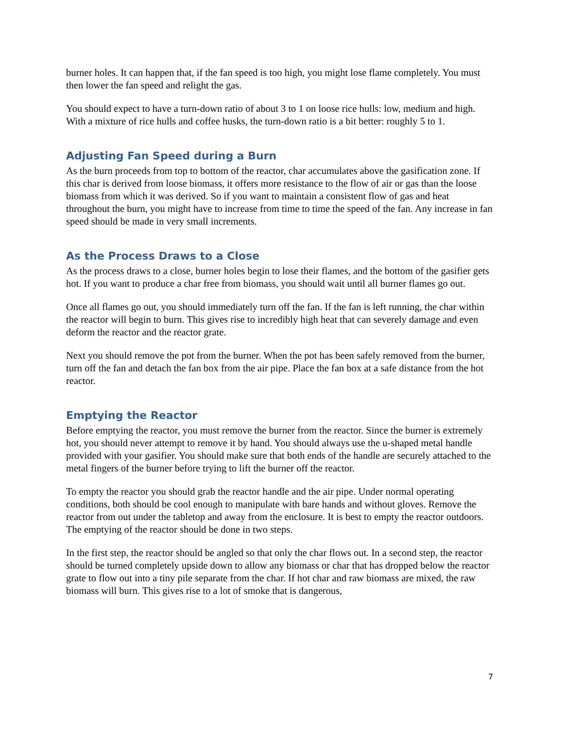burner holes. It can happen that, if the fan speed is too high, you might lose flame completely. You must then lower the fan speed and relight the gas.
You should expect to have a turn-down ratio of about 3 to 1 on loose rice hulls: low, medium and high. With a mixture of rice hulls and coffee husks, the turn-down ratio is a bit better: roughly 5 to 1.
Adjusting Fan Speed during a Burn
As the burn proceeds from top to bottom of the reactor, char accumulates above the gasification zone. If this char is derived from loose biomass, it offers more resistance to the flow of air or gas than the loose biomass from which it was derived. So if you want to maintain a consistent flow of gas and heat throughout the burn, you might have to increase from time to time the speed of the fan. Any increase in fan speed should be made in very small increments.
As the Process Draws to a Close
As the process draws to a close, burner holes begin to lose their flames, and the bottom of the gasifier gets hot. If you want to produce a char free from biomass, you should wait until all burner flames go out.
Once all flames go out, you should immediately turn off the fan. If the fan is left running, the char within the reactor will begin to burn. This gives rise to incredibly high heat that can severely damage and even deform the reactor and the reactor grate.
Next you should remove the pot from the burner. When the pot has been safely removed from the burner, turn off the fan and detach the fan box from the air pipe. Place the fan box at a safe distance from the hot reactor.
Emptying the Reactor
Before emptying the reactor, you must remove the burner from the reactor. Since the burner is extremely hot, you should never attempt to remove it by hand. You should always use the u-shaped metal handle provided with your gasifier. You should make sure that both ends of the handle are securely attached to the metal fingers of the burner before trying to lift the burner off the reactor.
To empty the reactor you should grab the reactor handle and the air pipe. Under normal operating conditions, both should be cool enough to manipulate with bare hands and without gloves. Remove the reactor from out under the tabletop and away from the enclosure. It is best to empty the reactor outdoors. The emptying of the reactor should be done in two steps.
In the first step, the reactor should be angled so that only the char flows out. In a second step, the reactor should be turned completely upside down to allow any biomass or char that has dropped below the reactor grate to flow out into a tiny pile separate from the char. If hot char and raw biomass are mixed, the raw biomass will burn. This gives rise to a lot of smoke that is dangerous,
7